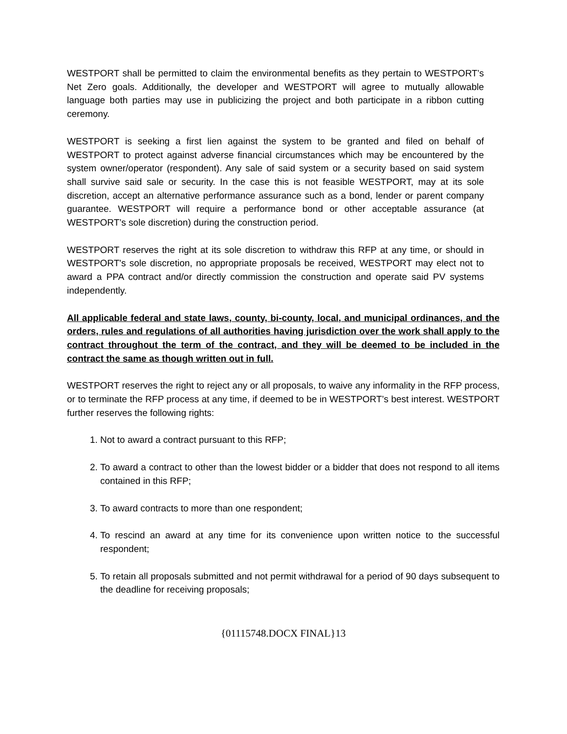WESTPORT shall be permitted to claim the environmental benefits as they pertain to WESTPORT’s Net Zero goals. Additionally, the developer and WESTPORT will agree to mutually allowable language both parties may use in publicizing the project and both participate in a ribbon cutting ceremony.
WESTPORT is seeking a first lien against the system to be granted and filed on behalf of WESTPORT to protect against adverse financial circumstances which may be encountered by the system owner/operator (respondent). Any sale of said system or a security based on said system shall survive said sale or security. In the case this is not feasible WESTPORT, may at its sole discretion, accept an alternative performance assurance such as a bond, lender or parent company guarantee. WESTPORT will require a performance bond or other acceptable assurance (at WESTPORT’s sole discretion) during the construction period.
WESTPORT reserves the right at its sole discretion to withdraw this RFP at any time, or should in WESTPORT's sole discretion, no appropriate proposals be received, WESTPORT may elect not to award a PPA contract and/or directly commission the construction and operate said PV systems independently.
All applicable federal and state laws, county, bi-county, local, and municipal ordinances, and the orders, rules and regulations of all authorities having jurisdiction over the work shall apply to the contract throughout the term of the contract, and they will be deemed to be included in the contract the same as though written out in full.
WESTPORT reserves the right to reject any or all proposals, to waive any informality in the RFP process, or to terminate the RFP process at any time, if deemed to be in WESTPORT’s best interest. WESTPORT further reserves the following rights:
1. Not to award a contract pursuant to this RFP;
2. To award a contract to other than the lowest bidder or a bidder that does not respond to all items contained in this RFP;
3. To award contracts to more than one respondent;
4. To rescind an award at any time for its convenience upon written notice to the successful respondent;
5. To retain all proposals submitted and not permit withdrawal for a period of 90 days subsequent to the deadline for receiving proposals;
{01115748.DOCX FINAL}13